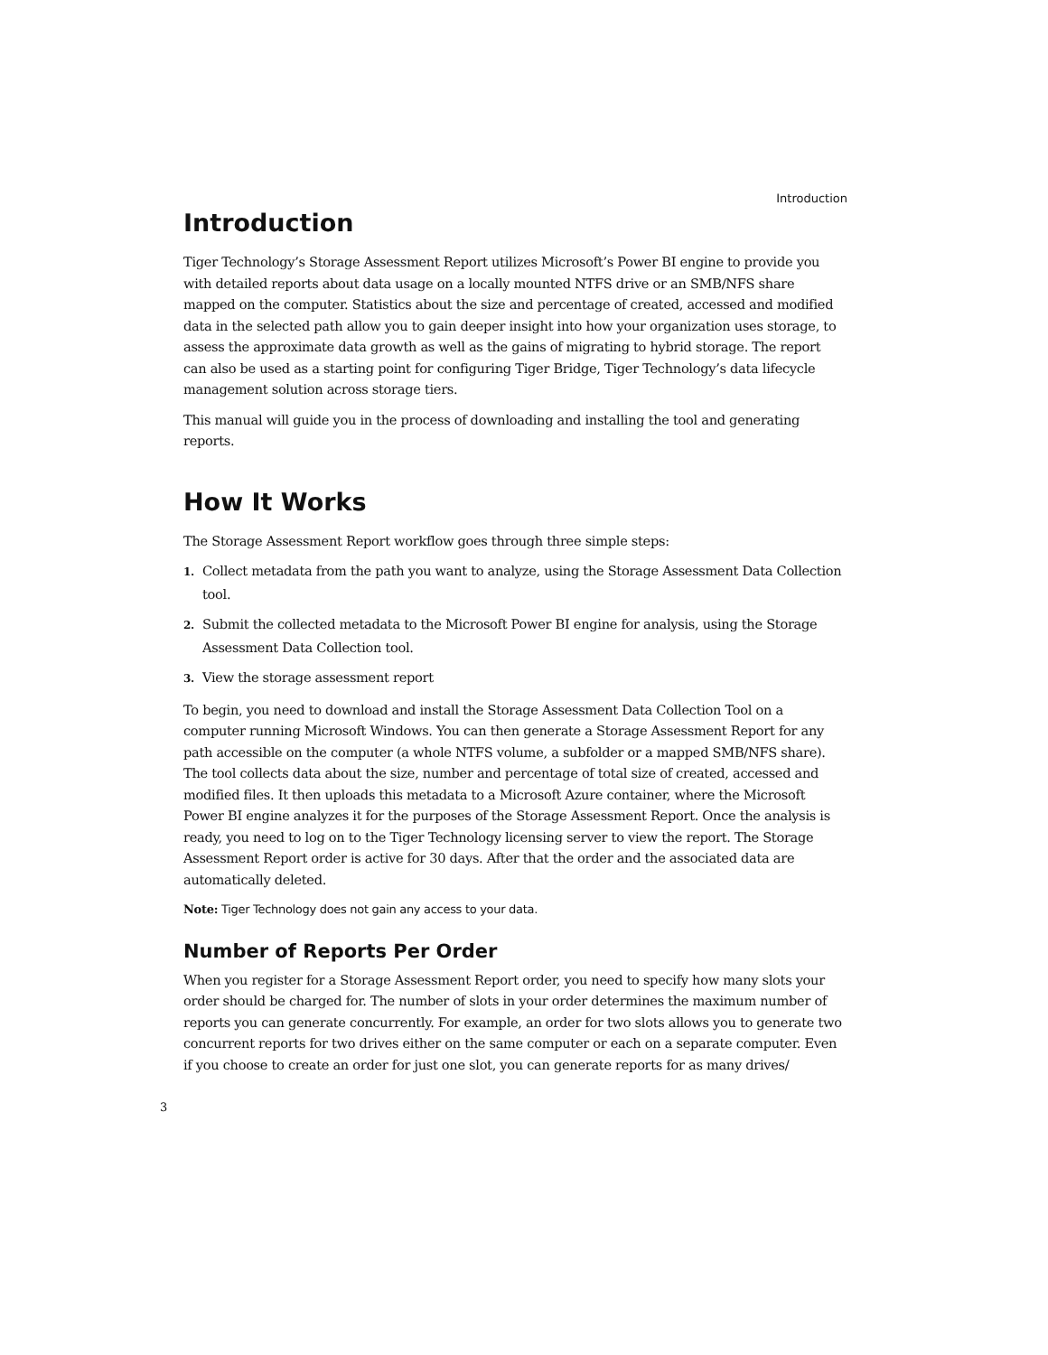Introduction
Introduction
Tiger Technology’s Storage Assessment Report utilizes Microsoft’s Power BI engine to provide you with detailed reports about data usage on a locally mounted NTFS drive or an SMB/NFS share mapped on the computer. Statistics about the size and percentage of created, accessed and modified data in the selected path allow you to gain deeper insight into how your organization uses storage, to assess the approximate data growth as well as the gains of migrating to hybrid storage. The report can also be used as a starting point for configuring Tiger Bridge, Tiger Technology’s data lifecycle management solution across storage tiers.
This manual will guide you in the process of downloading and installing the tool and generating reports.
How It Works
The Storage Assessment Report workflow goes through three simple steps:
1. Collect metadata from the path you want to analyze, using the Storage Assessment Data Collection tool.
2. Submit the collected metadata to the Microsoft Power BI engine for analysis, using the Storage Assessment Data Collection tool.
3. View the storage assessment report
To begin, you need to download and install the Storage Assessment Data Collection Tool on a computer running Microsoft Windows. You can then generate a Storage Assessment Report for any path accessible on the computer (a whole NTFS volume, a subfolder or a mapped SMB/NFS share). The tool collects data about the size, number and percentage of total size of created, accessed and modified files. It then uploads this metadata to a Microsoft Azure container, where the Microsoft Power BI engine analyzes it for the purposes of the Storage Assessment Report. Once the analysis is ready, you need to log on to the Tiger Technology licensing server to view the report. The Storage Assessment Report order is active for 30 days. After that the order and the associated data are automatically deleted.
Note: Tiger Technology does not gain any access to your data.
Number of Reports Per Order
When you register for a Storage Assessment Report order, you need to specify how many slots your order should be charged for. The number of slots in your order determines the maximum number of reports you can generate concurrently. For example, an order for two slots allows you to generate two concurrent reports for two drives either on the same computer or each on a separate computer. Even if you choose to create an order for just one slot, you can generate reports for as many drives/
3